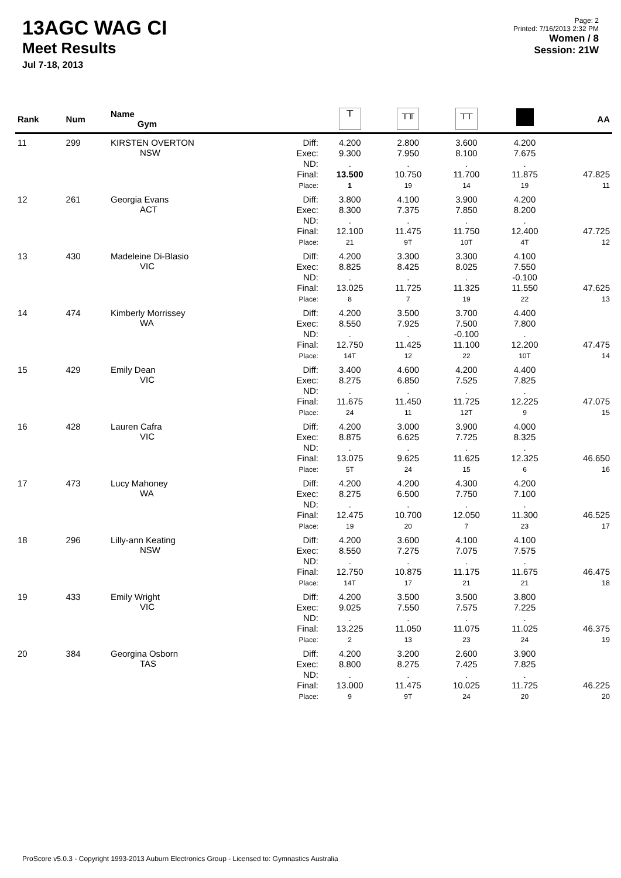13AGC WAG CI
Meet Results
Jul 7-18, 2013
Page: 2
Printed: 7/16/2013 2:32 PM
Women / 8
Session: 21W
| Rank | Num | Name Gym | | ⊤ | ╥╥ | ┬┬ | | AA |
| --- | --- | --- | --- | --- | --- | --- | --- | --- |
| 11 | 299 | KIRSTEN OVERTON NSW | Diff: Exec: ND: Final: Place: | 4.200 9.300 . 13.500 1 | 2.800 7.950 . 10.750 19 | 3.600 8.100 . 11.700 14 | 4.200 7.675 . 11.875 19 | 47.825 11 |
| 12 | 261 | Georgia Evans ACT | Diff: Exec: ND: Final: Place: | 3.800 8.300 . 12.100 21 | 4.100 7.375 . 11.475 9T | 3.900 7.850 . 11.750 10T | 4.200 8.200 . 12.400 4T | 47.725 12 |
| 13 | 430 | Madeleine Di-Blasio VIC | Diff: Exec: ND: Final: Place: | 4.200 8.825 . 13.025 8 | 3.300 8.425 . 11.725 7 | 3.300 8.025 . 11.325 19 | 4.100 7.550 -0.100 11.550 22 | 47.625 13 |
| 14 | 474 | Kimberly Morrissey WA | Diff: Exec: ND: Final: Place: | 4.200 8.550 . 12.750 14T | 3.500 7.925 . 11.425 12 | 3.700 7.500 -0.100 11.100 22 | 4.400 7.800 . 12.200 10T | 47.475 14 |
| 15 | 429 | Emily Dean VIC | Diff: Exec: ND: Final: Place: | 3.400 8.275 . 11.675 24 | 4.600 6.850 . 11.450 11 | 4.200 7.525 . 11.725 12T | 4.400 7.825 . 12.225 9 | 47.075 15 |
| 16 | 428 | Lauren Cafra VIC | Diff: Exec: ND: Final: Place: | 4.200 8.875 . 13.075 5T | 3.000 6.625 . 9.625 24 | 3.900 7.725 . 11.625 15 | 4.000 8.325 . 12.325 6 | 46.650 16 |
| 17 | 473 | Lucy Mahoney WA | Diff: Exec: ND: Final: Place: | 4.200 8.275 . 12.475 19 | 4.200 6.500 . 10.700 20 | 4.300 7.750 . 12.050 7 | 4.200 7.100 . 11.300 23 | 46.525 17 |
| 18 | 296 | Lilly-ann Keating NSW | Diff: Exec: ND: Final: Place: | 4.200 8.550 . 12.750 14T | 3.600 7.275 . 10.875 17 | 4.100 7.075 . 11.175 21 | 4.100 7.575 . 11.675 21 | 46.475 18 |
| 19 | 433 | Emily Wright VIC | Diff: Exec: ND: Final: Place: | 4.200 9.025 . 13.225 2 | 3.500 7.550 . 11.050 13 | 3.500 7.575 . 11.075 23 | 3.800 7.225 . 11.025 24 | 46.375 19 |
| 20 | 384 | Georgina Osborn TAS | Diff: Exec: ND: Final: Place: | 4.200 8.800 . 13.000 9 | 3.200 8.275 . 11.475 9T | 2.600 7.425 . 10.025 24 | 3.900 7.825 . 11.725 20 | 46.225 20 |
ProScore v5.0.3 - Copyright 1993-2013 Auburn Electronics Group - Licensed to: Gymnastics Australia